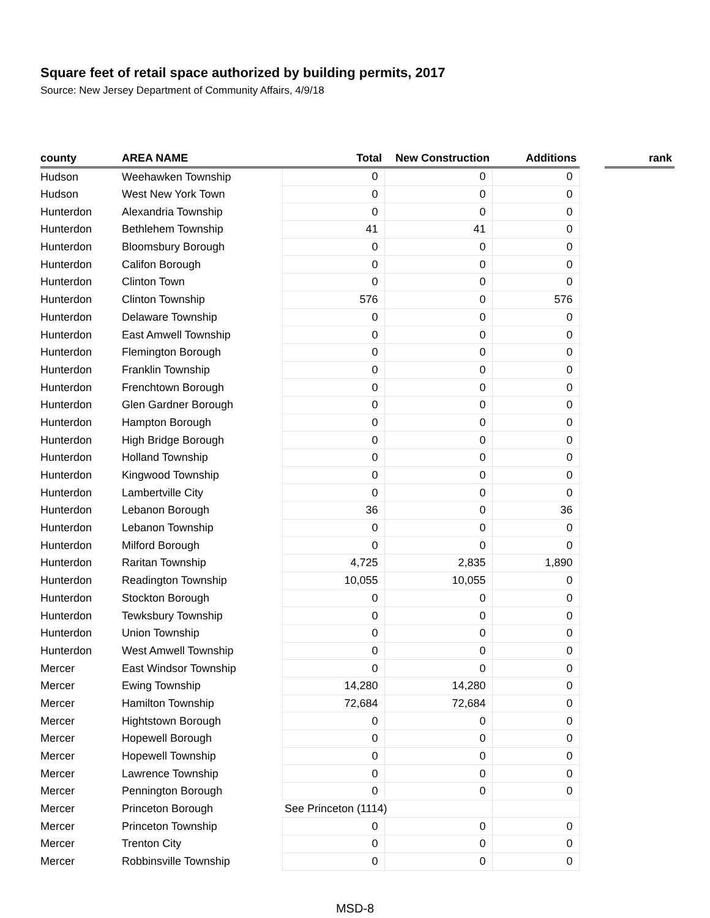Square feet of retail space authorized by building permits, 2017
Source: New Jersey Department of Community Affairs, 4/9/18
| county | AREA NAME | Total | New Construction | Additions | | rank |
| --- | --- | --- | --- | --- | --- | --- |
| Hudson | Weehawken Township | 0 | 0 | 0 | | |
| Hudson | West New York Town | 0 | 0 | 0 | | |
| Hunterdon | Alexandria Township | 0 | 0 | 0 | | |
| Hunterdon | Bethlehem Township | 41 | 41 | 0 | | |
| Hunterdon | Bloomsbury Borough | 0 | 0 | 0 | | |
| Hunterdon | Califon Borough | 0 | 0 | 0 | | |
| Hunterdon | Clinton Town | 0 | 0 | 0 | | |
| Hunterdon | Clinton Township | 576 | 0 | 576 | | |
| Hunterdon | Delaware Township | 0 | 0 | 0 | | |
| Hunterdon | East Amwell Township | 0 | 0 | 0 | | |
| Hunterdon | Flemington Borough | 0 | 0 | 0 | | |
| Hunterdon | Franklin Township | 0 | 0 | 0 | | |
| Hunterdon | Frenchtown Borough | 0 | 0 | 0 | | |
| Hunterdon | Glen Gardner Borough | 0 | 0 | 0 | | |
| Hunterdon | Hampton Borough | 0 | 0 | 0 | | |
| Hunterdon | High Bridge Borough | 0 | 0 | 0 | | |
| Hunterdon | Holland Township | 0 | 0 | 0 | | |
| Hunterdon | Kingwood Township | 0 | 0 | 0 | | |
| Hunterdon | Lambertville City | 0 | 0 | 0 | | |
| Hunterdon | Lebanon Borough | 36 | 0 | 36 | | |
| Hunterdon | Lebanon Township | 0 | 0 | 0 | | |
| Hunterdon | Milford Borough | 0 | 0 | 0 | | |
| Hunterdon | Raritan Township | 4,725 | 2,835 | 1,890 | | |
| Hunterdon | Readington Township | 10,055 | 10,055 | 0 | | |
| Hunterdon | Stockton Borough | 0 | 0 | 0 | | |
| Hunterdon | Tewksbury Township | 0 | 0 | 0 | | |
| Hunterdon | Union Township | 0 | 0 | 0 | | |
| Hunterdon | West Amwell Township | 0 | 0 | 0 | | |
| Mercer | East Windsor Township | 0 | 0 | 0 | | |
| Mercer | Ewing Township | 14,280 | 14,280 | 0 | | |
| Mercer | Hamilton Township | 72,684 | 72,684 | 0 | | |
| Mercer | Hightstown Borough | 0 | 0 | 0 | | |
| Mercer | Hopewell Borough | 0 | 0 | 0 | | |
| Mercer | Hopewell Township | 0 | 0 | 0 | | |
| Mercer | Lawrence Township | 0 | 0 | 0 | | |
| Mercer | Pennington Borough | 0 | 0 | 0 | | |
| Mercer | Princeton Borough | See Princeton (1114) | | | | |
| Mercer | Princeton Township | 0 | 0 | 0 | | |
| Mercer | Trenton City | 0 | 0 | 0 | | |
| Mercer | Robbinsville Township | 0 | 0 | 0 | | |
MSD-8